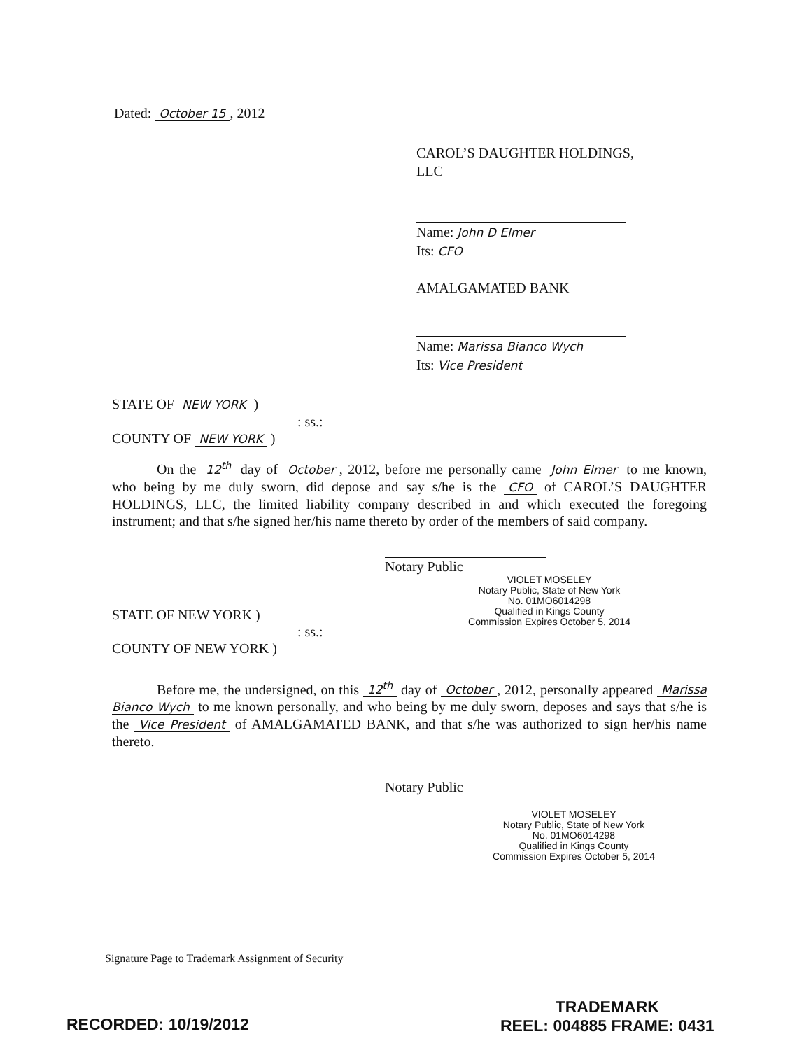Dated: October 15, 2012
CAROL’S DAUGHTER HOLDINGS, LLC
Name: John D Elmer
Its: CFO
AMALGAMATED BANK
Name: Marissa Bianco Wych
Its: Vice President
STATE OF NEW YORK )
: ss.:
COUNTY OF NEW YORK )
On the 12<sup>th</sup> day of October, 2012, before me personally came John Elmer to me known, who being by me duly sworn, did depose and say s/he is the CFO of CAROL’S DAUGHTER HOLDINGS, LLC, the limited liability company described in and which executed the foregoing instrument; and that s/he signed her/his name thereto by order of the members of said company.
Notary Public
VIOLET MOSELEY
Notary Public, State of New York
No. 01MO6014298
Qualified in Kings County
Commission Expires October 5, 2014
STATE OF NEW YORK )
: ss.:
COUNTY OF NEW YORK )
Before me, the undersigned, on this 12<sup>th</sup> day of October, 2012, personally appeared Marissa Bianco Wych to me known personally, and who being by me duly sworn, deposes and says that s/he is the Vice President of AMALGAMATED BANK, and that s/he was authorized to sign her/his name thereto.
Notary Public
VIOLET MOSELEY
Notary Public, State of New York
No. 01MO6014298
Qualified in Kings County
Commission Expires October 5, 2014
Signature Page to Trademark Assignment of Security
RECORDED: 10/19/2012
TRADEMARK
REEL: 004885 FRAME: 0431